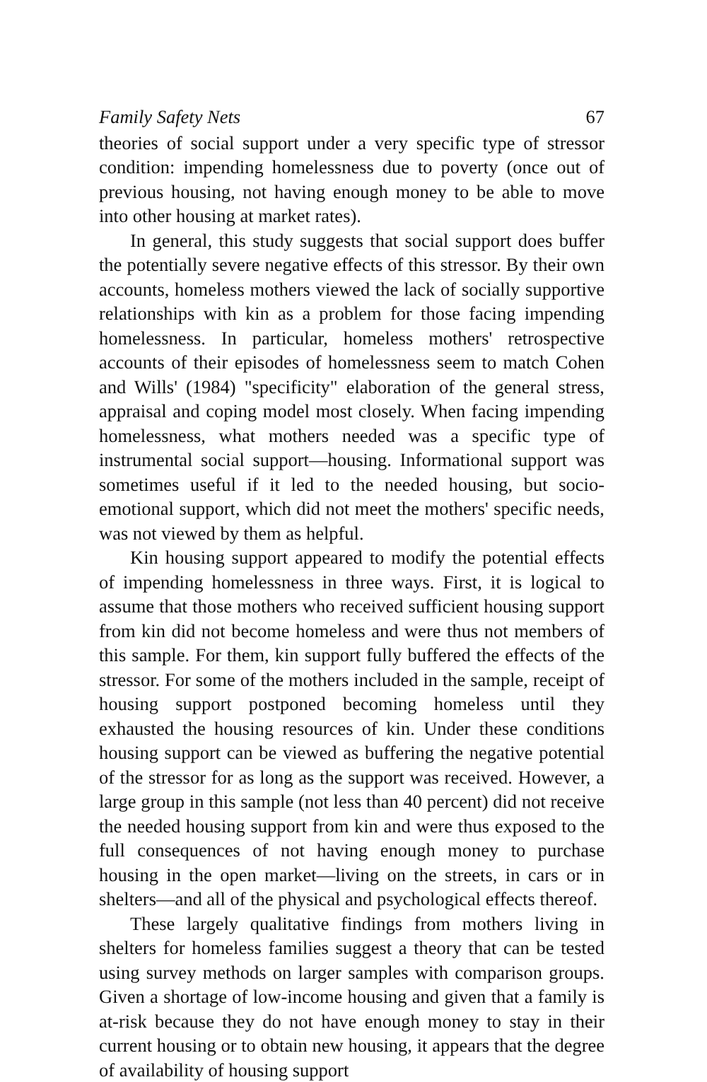Family Safety Nets 67
theories of social support under a very specific type of stressor condition: impending homelessness due to poverty (once out of previous housing, not having enough money to be able to move into other housing at market rates).
In general, this study suggests that social support does buffer the potentially severe negative effects of this stressor. By their own accounts, homeless mothers viewed the lack of socially supportive relationships with kin as a problem for those facing impending homelessness. In particular, homeless mothers' retrospective accounts of their episodes of homelessness seem to match Cohen and Wills' (1984) "specificity" elaboration of the general stress, appraisal and coping model most closely. When facing impending homelessness, what mothers needed was a specific type of instrumental social support—housing. Informational support was sometimes useful if it led to the needed housing, but socio-emotional support, which did not meet the mothers' specific needs, was not viewed by them as helpful.
Kin housing support appeared to modify the potential effects of impending homelessness in three ways. First, it is logical to assume that those mothers who received sufficient housing support from kin did not become homeless and were thus not members of this sample. For them, kin support fully buffered the effects of the stressor. For some of the mothers included in the sample, receipt of housing support postponed becoming homeless until they exhausted the housing resources of kin. Under these conditions housing support can be viewed as buffering the negative potential of the stressor for as long as the support was received. However, a large group in this sample (not less than 40 percent) did not receive the needed housing support from kin and were thus exposed to the full consequences of not having enough money to purchase housing in the open market—living on the streets, in cars or in shelters—and all of the physical and psychological effects thereof.
These largely qualitative findings from mothers living in shelters for homeless families suggest a theory that can be tested using survey methods on larger samples with comparison groups. Given a shortage of low-income housing and given that a family is at-risk because they do not have enough money to stay in their current housing or to obtain new housing, it appears that the degree of availability of housing support